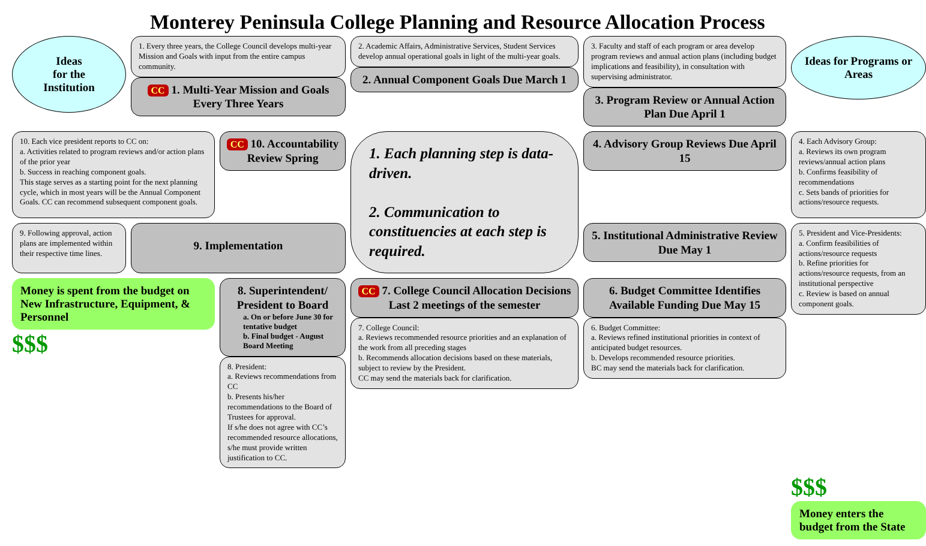Monterey Peninsula College Planning and Resource Allocation Process
Ideas
for the
Institution
1. Every three years, the College Council develops multi-year Mission and Goals with input from the entire campus community.
CC 1. Multi-Year Mission and Goals Every Three Years
2. Academic Affairs, Administrative Services, Student Services develop annual operational goals in light of the multi-year goals.
2. Annual Component Goals Due March 1
3. Faculty and staff of each program or area develop program reviews and annual action plans (including budget implications and feasibility), in consultation with supervising administrator.
3. Program Review or Annual Action Plan Due April 1
Ideas for Programs or Areas
10. Each vice president reports to CC on:
a. Activities related to program reviews and/or action plans of the prior year
b. Success in reaching component goals.
This stage serves as a starting point for the next planning cycle, which in most years will be the Annual Component Goals. CC can recommend subsequent component goals.
CC 10. Accountability Review Spring
1. Each planning step is data-driven.
2. Communication to constituencies at each step is required.
4. Advisory Group Reviews Due April 15
4. Each Advisory Group:
a. Reviews its own program reviews/annual action plans
b. Confirms feasibility of recommendations
c. Sets bands of priorities for actions/resource requests.
9. Following approval, action plans are implemented within their respective time lines.
9. Implementation
5. Institutional Administrative Review Due May 1
5. President and Vice-Presidents:
a. Confirm feasibilities of actions/resource requests
b. Refine priorities for actions/resource requests, from an institutional perspective
c. Review is based on annual component goals.
Money is spent from the budget on New Infrastructure, Equipment, & Personnel
$$$
8. Superintendent/ President to Board
a. On or before June 30 for tentative budget
b. Final budget - August Board Meeting
8. President:
a. Reviews recommendations from CC
b. Presents his/her recommendations to the Board of Trustees for approval.
If s/he does not agree with CC’s recommended resource allocations, s/he must provide written justification to CC.
CC 7. College Council Allocation Decisions Last 2 meetings of the semester
7. College Council:
a. Reviews recommended resource priorities and an explanation of the work from all preceding stages
b. Recommends allocation decisions based on these materials, subject to review by the President.
CC may send the materials back for clarification.
6. Budget Committee Identifies Available Funding Due May 15
6. Budget Committee:
a. Reviews refined institutional priorities in context of anticipated budget resources.
b. Develops recommended resource priorities.
BC may send the materials back for clarification.
$$$
Money enters the budget from the State